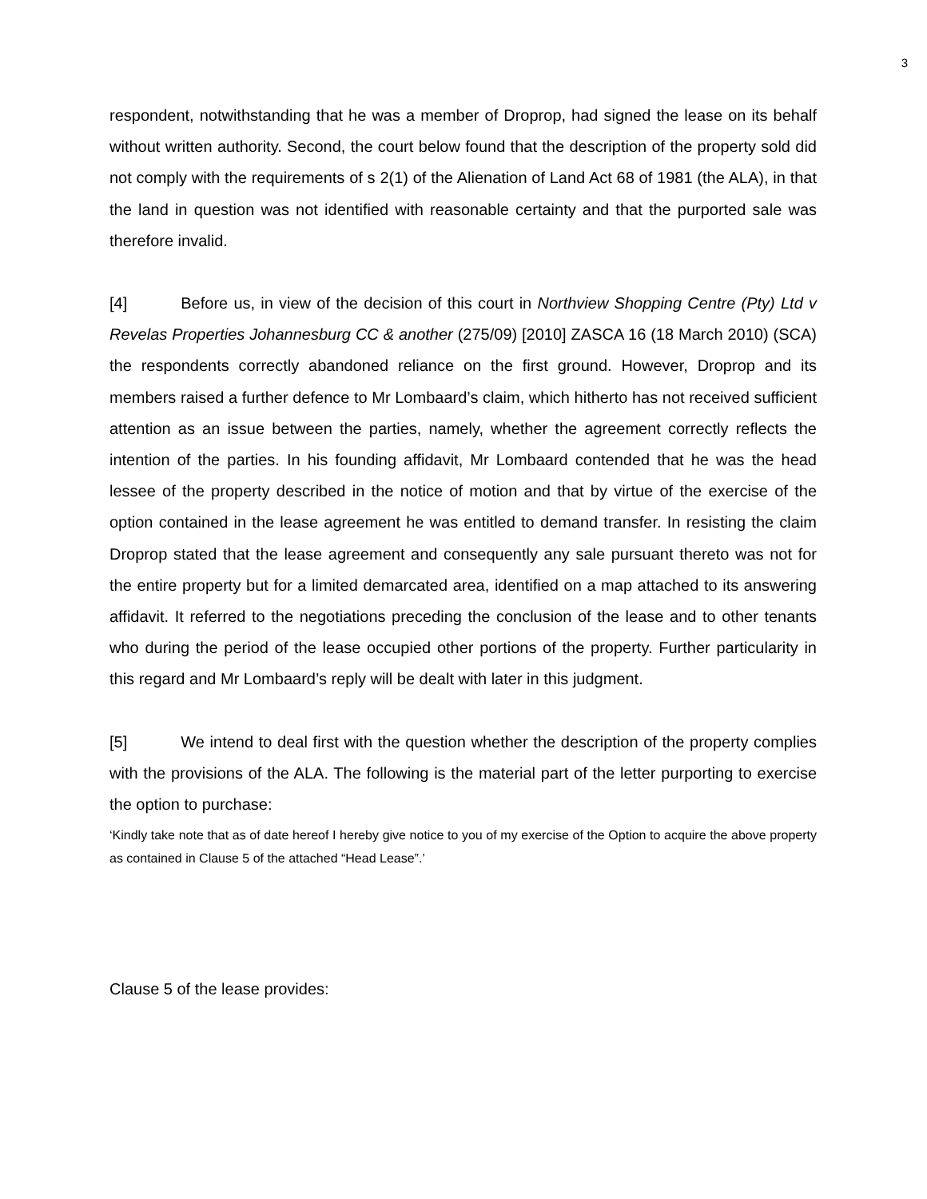3
respondent, notwithstanding that he was a member of Droprop, had signed the lease on its behalf without written authority. Second, the court below found that the description of the property sold did not comply with the requirements of s 2(1) of the Alienation of Land Act 68 of 1981 (the ALA), in that the land in question was not identified with reasonable certainty and that the purported sale was therefore invalid.
[4] Before us, in view of the decision of this court in Northview Shopping Centre (Pty) Ltd v Revelas Properties Johannesburg CC & another (275/09) [2010] ZASCA 16 (18 March 2010) (SCA) the respondents correctly abandoned reliance on the first ground. However, Droprop and its members raised a further defence to Mr Lombaard’s claim, which hitherto has not received sufficient attention as an issue between the parties, namely, whether the agreement correctly reflects the intention of the parties. In his founding affidavit, Mr Lombaard contended that he was the head lessee of the property described in the notice of motion and that by virtue of the exercise of the option contained in the lease agreement he was entitled to demand transfer. In resisting the claim Droprop stated that the lease agreement and consequently any sale pursuant thereto was not for the entire property but for a limited demarcated area, identified on a map attached to its answering affidavit. It referred to the negotiations preceding the conclusion of the lease and to other tenants who during the period of the lease occupied other portions of the property. Further particularity in this regard and Mr Lombaard’s reply will be dealt with later in this judgment.
[5] We intend to deal first with the question whether the description of the property complies with the provisions of the ALA. The following is the material part of the letter purporting to exercise the option to purchase:
‘Kindly take note that as of date hereof I hereby give notice to you of my exercise of the Option to acquire the above property as contained in Clause 5 of the attached “Head Lease”.’
Clause 5 of the lease provides: